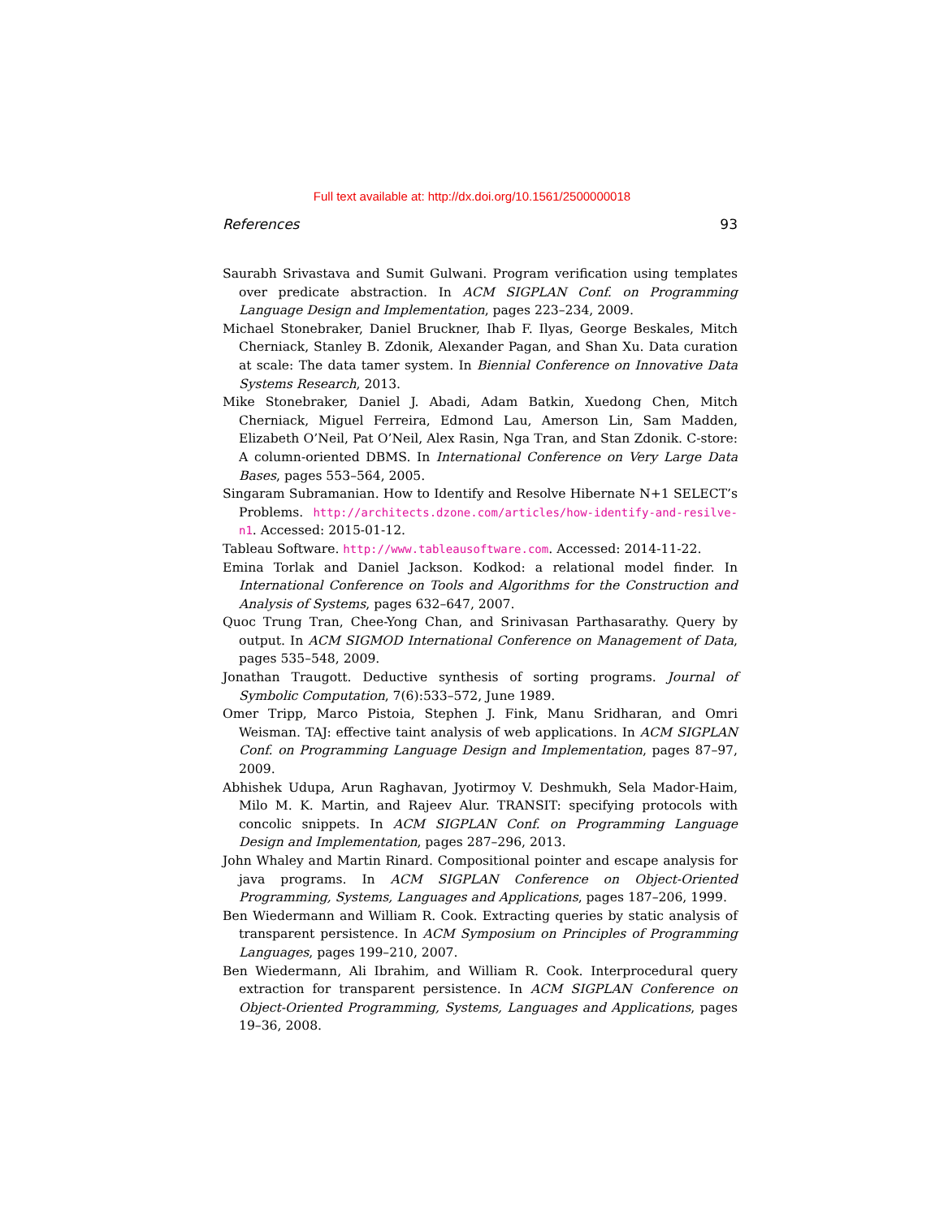Full text available at: http://dx.doi.org/10.1561/2500000018
References 93
Saurabh Srivastava and Sumit Gulwani. Program verification using templates over predicate abstraction. In ACM SIGPLAN Conf. on Programming Language Design and Implementation, pages 223–234, 2009.
Michael Stonebraker, Daniel Bruckner, Ihab F. Ilyas, George Beskales, Mitch Cherniack, Stanley B. Zdonik, Alexander Pagan, and Shan Xu. Data curation at scale: The data tamer system. In Biennial Conference on Innovative Data Systems Research, 2013.
Mike Stonebraker, Daniel J. Abadi, Adam Batkin, Xuedong Chen, Mitch Cherniack, Miguel Ferreira, Edmond Lau, Amerson Lin, Sam Madden, Elizabeth O’Neil, Pat O’Neil, Alex Rasin, Nga Tran, and Stan Zdonik. C-store: A column-oriented DBMS. In International Conference on Very Large Data Bases, pages 553–564, 2005.
Singaram Subramanian. How to Identify and Resolve Hibernate N+1 SELECT’s Problems. http://architects.dzone.com/articles/how-identify-and-resilve-n1. Accessed: 2015-01-12.
Tableau Software. http://www.tableausoftware.com. Accessed: 2014-11-22.
Emina Torlak and Daniel Jackson. Kodkod: a relational model finder. In International Conference on Tools and Algorithms for the Construction and Analysis of Systems, pages 632–647, 2007.
Quoc Trung Tran, Chee-Yong Chan, and Srinivasan Parthasarathy. Query by output. In ACM SIGMOD International Conference on Management of Data, pages 535–548, 2009.
Jonathan Traugott. Deductive synthesis of sorting programs. Journal of Symbolic Computation, 7(6):533–572, June 1989.
Omer Tripp, Marco Pistoia, Stephen J. Fink, Manu Sridharan, and Omri Weisman. TAJ: effective taint analysis of web applications. In ACM SIGPLAN Conf. on Programming Language Design and Implementation, pages 87–97, 2009.
Abhishek Udupa, Arun Raghavan, Jyotirmoy V. Deshmukh, Sela Mador-Haim, Milo M. K. Martin, and Rajeev Alur. TRANSIT: specifying protocols with concolic snippets. In ACM SIGPLAN Conf. on Programming Language Design and Implementation, pages 287–296, 2013.
John Whaley and Martin Rinard. Compositional pointer and escape analysis for java programs. In ACM SIGPLAN Conference on Object-Oriented Programming, Systems, Languages and Applications, pages 187–206, 1999.
Ben Wiedermann and William R. Cook. Extracting queries by static analysis of transparent persistence. In ACM Symposium on Principles of Programming Languages, pages 199–210, 2007.
Ben Wiedermann, Ali Ibrahim, and William R. Cook. Interprocedural query extraction for transparent persistence. In ACM SIGPLAN Conference on Object-Oriented Programming, Systems, Languages and Applications, pages 19–36, 2008.